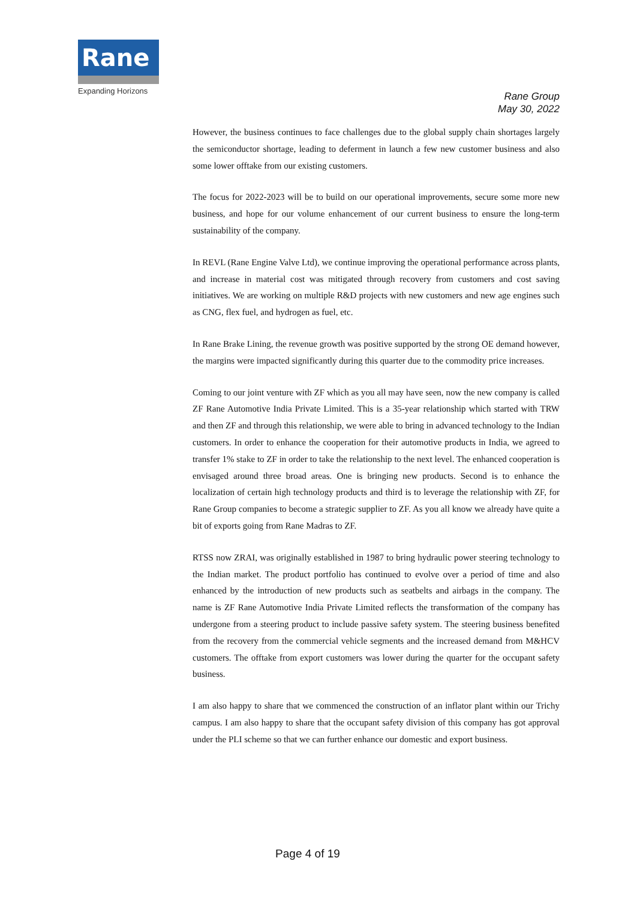Rane
Expanding Horizons
Rane Group
May 30, 2022
However, the business continues to face challenges due to the global supply chain shortages largely the semiconductor shortage, leading to deferment in launch a few new customer business and also some lower offtake from our existing customers.
The focus for 2022-2023 will be to build on our operational improvements, secure some more new business, and hope for our volume enhancement of our current business to ensure the long-term sustainability of the company.
In REVL (Rane Engine Valve Ltd), we continue improving the operational performance across plants, and increase in material cost was mitigated through recovery from customers and cost saving initiatives. We are working on multiple R&D projects with new customers and new age engines such as CNG, flex fuel, and hydrogen as fuel, etc.
In Rane Brake Lining, the revenue growth was positive supported by the strong OE demand however, the margins were impacted significantly during this quarter due to the commodity price increases.
Coming to our joint venture with ZF which as you all may have seen, now the new company is called ZF Rane Automotive India Private Limited. This is a 35-year relationship which started with TRW and then ZF and through this relationship, we were able to bring in advanced technology to the Indian customers. In order to enhance the cooperation for their automotive products in India, we agreed to transfer 1% stake to ZF in order to take the relationship to the next level. The enhanced cooperation is envisaged around three broad areas. One is bringing new products. Second is to enhance the localization of certain high technology products and third is to leverage the relationship with ZF, for Rane Group companies to become a strategic supplier to ZF. As you all know we already have quite a bit of exports going from Rane Madras to ZF.
RTSS now ZRAI, was originally established in 1987 to bring hydraulic power steering technology to the Indian market. The product portfolio has continued to evolve over a period of time and also enhanced by the introduction of new products such as seatbelts and airbags in the company. The name is ZF Rane Automotive India Private Limited reflects the transformation of the company has undergone from a steering product to include passive safety system. The steering business benefited from the recovery from the commercial vehicle segments and the increased demand from M&HCV customers. The offtake from export customers was lower during the quarter for the occupant safety business.
I am also happy to share that we commenced the construction of an inflator plant within our Trichy campus. I am also happy to share that the occupant safety division of this company has got approval under the PLI scheme so that we can further enhance our domestic and export business.
Page 4 of 19